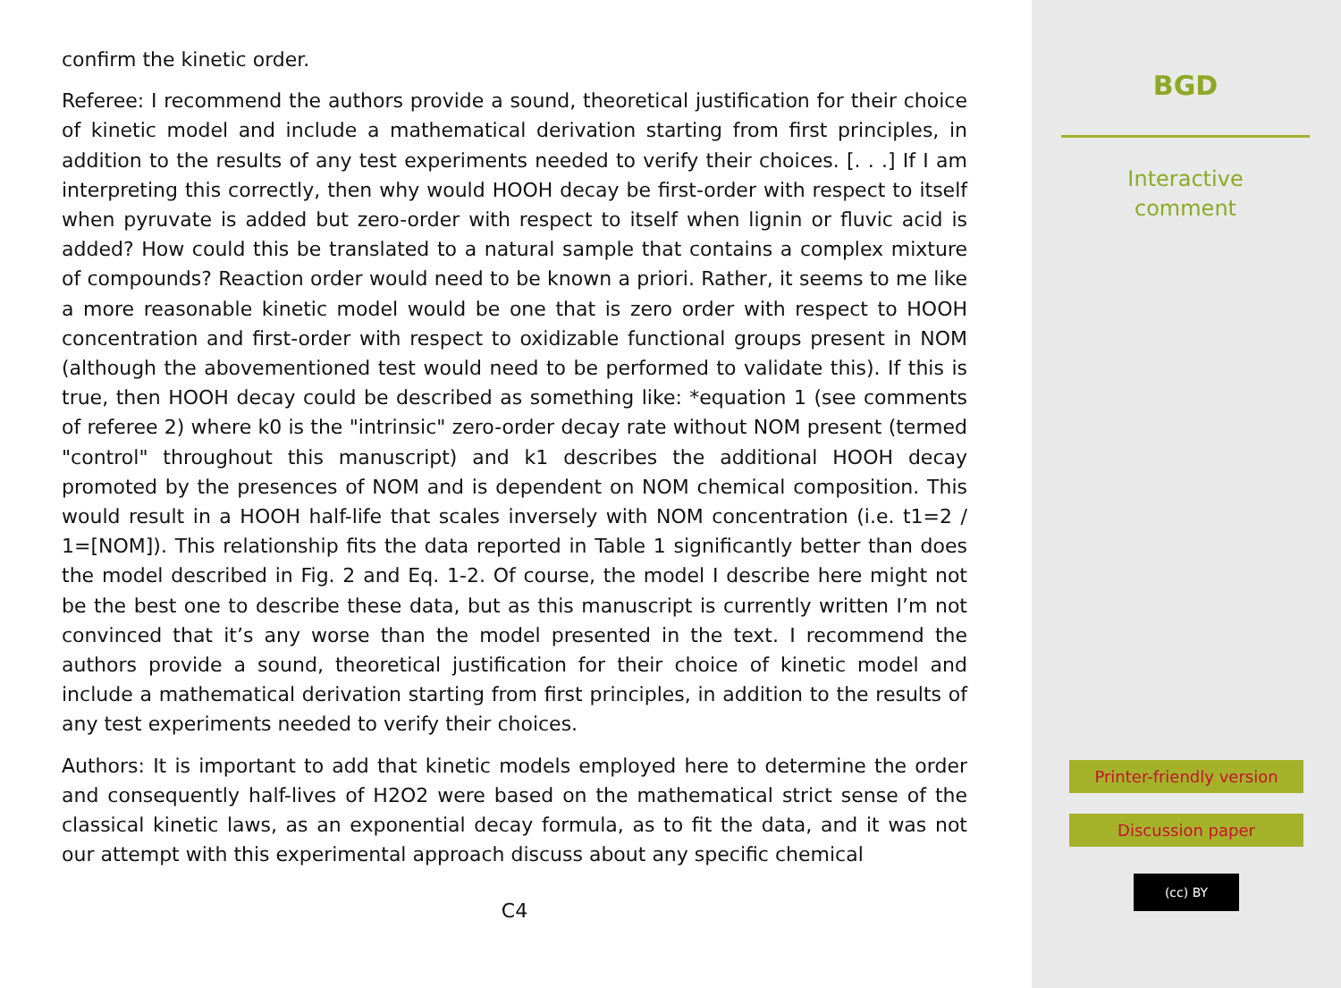confirm the kinetic order.
Referee: I recommend the authors provide a sound, theoretical justification for their choice of kinetic model and include a mathematical derivation starting from first principles, in addition to the results of any test experiments needed to verify their choices. [. . .] If I am interpreting this correctly, then why would HOOH decay be first-order with respect to itself when pyruvate is added but zero-order with respect to itself when lignin or fluvic acid is added? How could this be translated to a natural sample that contains a complex mixture of compounds? Reaction order would need to be known a priori. Rather, it seems to me like a more reasonable kinetic model would be one that is zero order with respect to HOOH concentration and first-order with respect to oxidizable functional groups present in NOM (although the abovementioned test would need to be performed to validate this). If this is true, then HOOH decay could be described as something like: *equation 1 (see comments of referee 2) where k0 is the "intrinsic" zero-order decay rate without NOM present (termed "control" throughout this manuscript) and k1 describes the additional HOOH decay promoted by the presences of NOM and is dependent on NOM chemical composition. This would result in a HOOH half-life that scales inversely with NOM concentration (i.e. t1=2 / 1=[NOM]). This relationship fits the data reported in Table 1 significantly better than does the model described in Fig. 2 and Eq. 1-2. Of course, the model I describe here might not be the best one to describe these data, but as this manuscript is currently written I’m not convinced that it’s any worse than the model presented in the text. I recommend the authors provide a sound, theoretical justification for their choice of kinetic model and include a mathematical derivation starting from first principles, in addition to the results of any test experiments needed to verify their choices.
Authors: It is important to add that kinetic models employed here to determine the order and consequently half-lives of H2O2 were based on the mathematical strict sense of the classical kinetic laws, as an exponential decay formula, as to fit the data, and it was not our attempt with this experimental approach discuss about any specific chemical
C4
BGD
Interactive
comment
Printer-friendly version
Discussion paper
(cc) BY